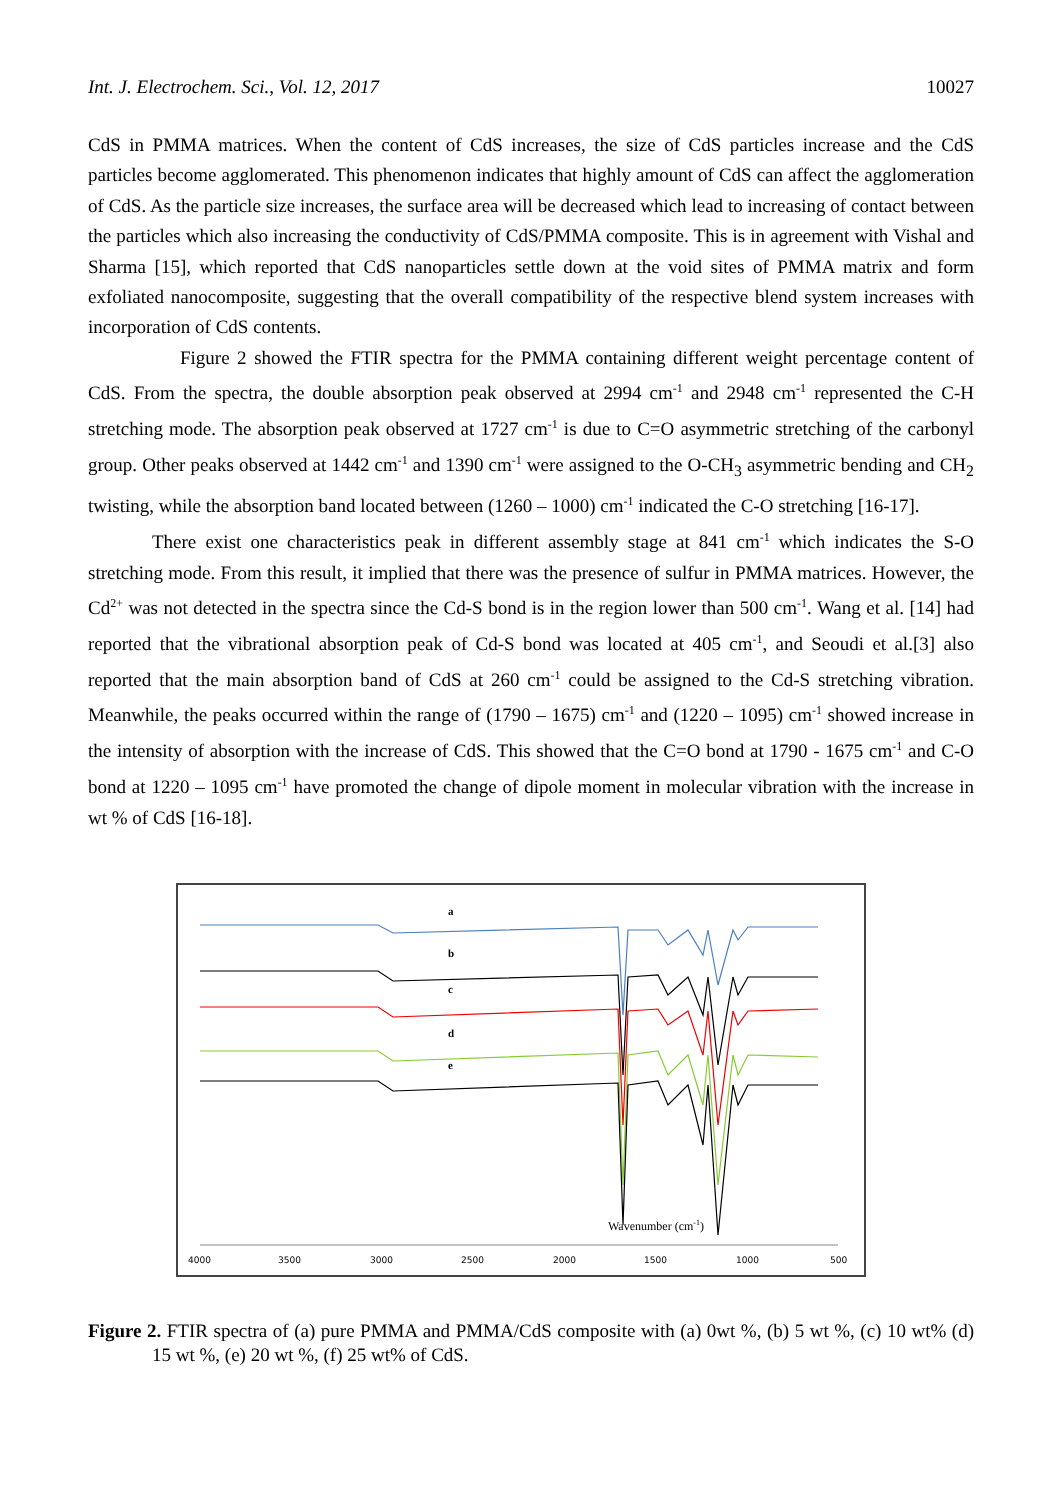Int. J. Electrochem. Sci., Vol. 12, 2017 10027
CdS in PMMA matrices. When the content of CdS increases, the size of CdS particles increase and the CdS particles become agglomerated. This phenomenon indicates that highly amount of CdS can affect the agglomeration of CdS. As the particle size increases, the surface area will be decreased which lead to increasing of contact between the particles which also increasing the conductivity of CdS/PMMA composite. This is in agreement with Vishal and Sharma [15], which reported that CdS nanoparticles settle down at the void sites of PMMA matrix and form exfoliated nanocomposite, suggesting that the overall compatibility of the respective blend system increases with incorporation of CdS contents.
Figure 2 showed the FTIR spectra for the PMMA containing different weight percentage content of CdS. From the spectra, the double absorption peak observed at 2994 cm<sup>-1</sup> and 2948 cm<sup>-1</sup> represented the C-H stretching mode. The absorption peak observed at 1727 cm<sup>-1</sup> is due to C=O asymmetric stretching of the carbonyl group. Other peaks observed at 1442 cm<sup>-1</sup> and 1390 cm<sup>-1</sup> were assigned to the O-CH<sub>3</sub> asymmetric bending and CH<sub>2</sub> twisting, while the absorption band located between (1260 – 1000) cm<sup>-1</sup> indicated the C-O stretching [16-17].
There exist one characteristics peak in different assembly stage at 841 cm<sup>-1</sup> which indicates the S-O stretching mode. From this result, it implied that there was the presence of sulfur in PMMA matrices. However, the Cd<sup>2+</sup> was not detected in the spectra since the Cd-S bond is in the region lower than 500 cm<sup>-1</sup>. Wang et al. [14] had reported that the vibrational absorption peak of Cd-S bond was located at 405 cm<sup>-1</sup>, and Seoudi et al.[3] also reported that the main absorption band of CdS at 260 cm<sup>-1</sup> could be assigned to the Cd-S stretching vibration. Meanwhile, the peaks occurred within the range of (1790 – 1675) cm<sup>-1</sup> and (1220 – 1095) cm<sup>-1</sup> showed increase in the intensity of absorption with the increase of CdS. This showed that the C=O bond at 1790 - 1675 cm<sup>-1</sup> and C-O bond at 1220 – 1095 cm<sup>-1</sup> have promoted the change of dipole moment in molecular vibration with the increase in wt % of CdS [16-18].
a
b
c
d
e
Wavenumber (cm-1)
4000
3500
3000
2500
2000
1500
1000
500
Figure 2. FTIR spectra of (a) pure PMMA and PMMA/CdS composite with (a) 0wt %, (b) 5 wt %, (c) 10 wt% (d) 15 wt %, (e) 20 wt %, (f) 25 wt% of CdS.